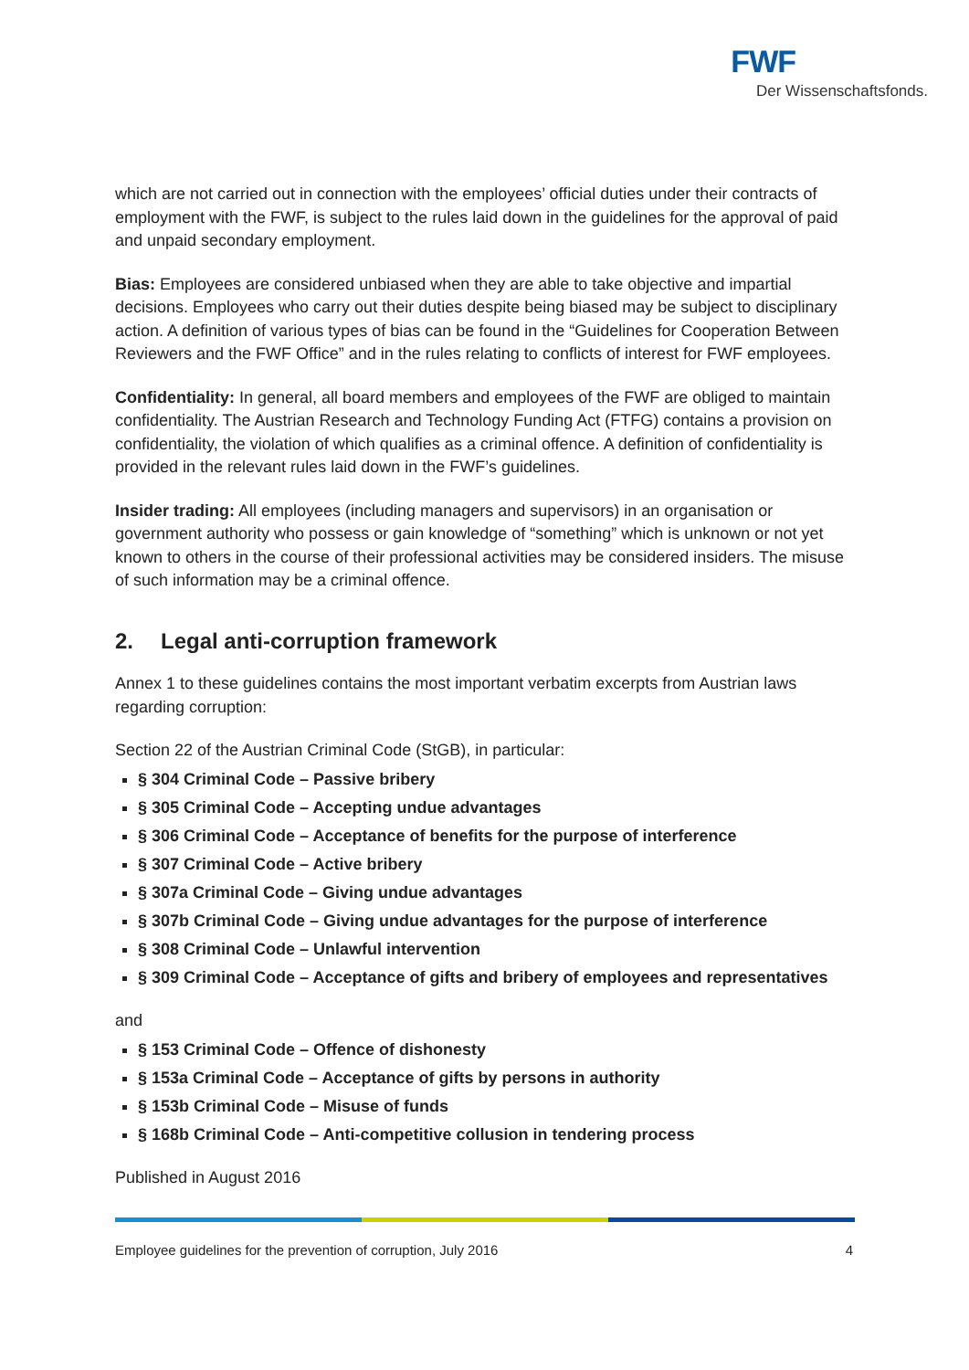FWF
Der Wissenschaftsfonds.
which are not carried out in connection with the employees’ official duties under their contracts of employment with the FWF, is subject to the rules laid down in the guidelines for the approval of paid and unpaid secondary employment.
Bias: Employees are considered unbiased when they are able to take objective and impartial decisions. Employees who carry out their duties despite being biased may be subject to disciplinary action. A definition of various types of bias can be found in the “Guidelines for Cooperation Between Reviewers and the FWF Office” and in the rules relating to conflicts of interest for FWF employees.
Confidentiality: In general, all board members and employees of the FWF are obliged to maintain confidentiality. The Austrian Research and Technology Funding Act (FTFG) contains a provision on confidentiality, the violation of which qualifies as a criminal offence. A definition of confidentiality is provided in the relevant rules laid down in the FWF’s guidelines.
Insider trading: All employees (including managers and supervisors) in an organisation or government authority who possess or gain knowledge of “something” which is unknown or not yet known to others in the course of their professional activities may be considered insiders. The misuse of such information may be a criminal offence.
2. Legal anti-corruption framework
Annex 1 to these guidelines contains the most important verbatim excerpts from Austrian laws regarding corruption:
Section 22 of the Austrian Criminal Code (StGB), in particular:
§ 304 Criminal Code – Passive bribery
§ 305 Criminal Code – Accepting undue advantages
§ 306 Criminal Code – Acceptance of benefits for the purpose of interference
§ 307 Criminal Code – Active bribery
§ 307a Criminal Code – Giving undue advantages
§ 307b Criminal Code – Giving undue advantages for the purpose of interference
§ 308 Criminal Code – Unlawful intervention
§ 309 Criminal Code – Acceptance of gifts and bribery of employees and representatives
and
§ 153 Criminal Code – Offence of dishonesty
§ 153a Criminal Code – Acceptance of gifts by persons in authority
§ 153b Criminal Code – Misuse of funds
§ 168b Criminal Code – Anti-competitive collusion in tendering process
Published in August 2016
Employee guidelines for the prevention of corruption, July 2016 4